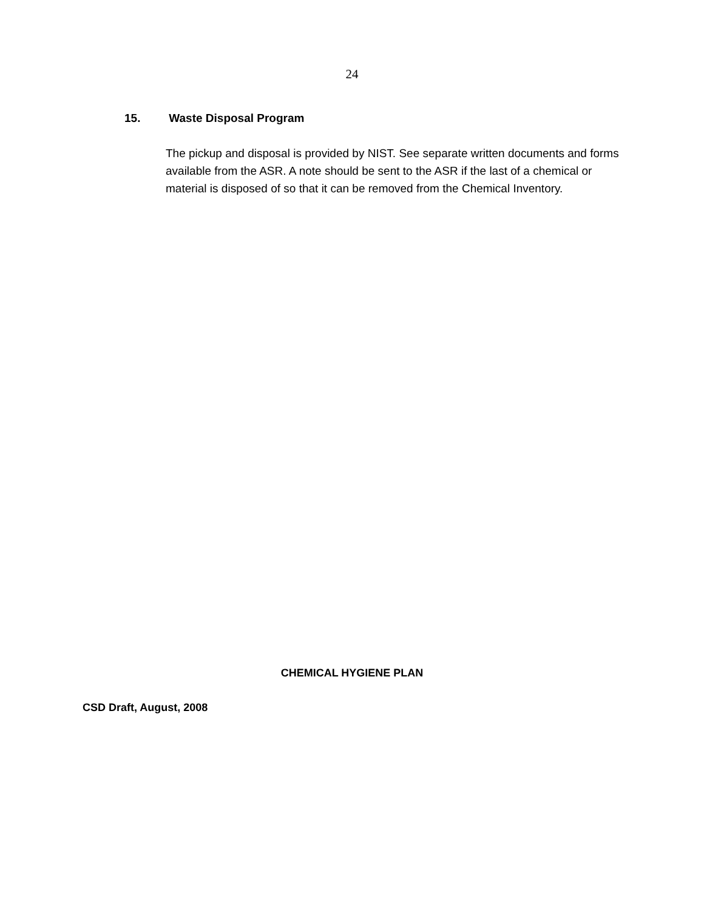24
15. Waste Disposal Program
The pickup and disposal is provided by NIST. See separate written documents and forms available from the ASR. A note should be sent to the ASR if the last of a chemical or material is disposed of so that it can be removed from the Chemical Inventory.
CHEMICAL HYGIENE PLAN
CSD Draft, August, 2008